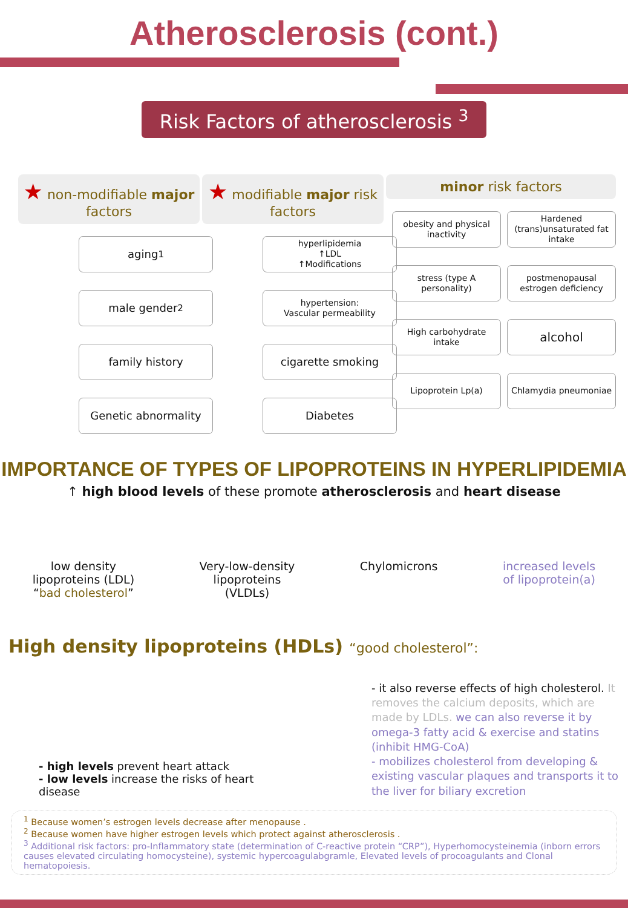Atherosclerosis (cont.)
Risk Factors of atherosclerosis <sup>3</sup>
★ non-modifiable major factors
aging<sup>1</sup>
male gender<sup>2</sup>
family history
Genetic abnormality
★ modifiable major risk factors
hyperlipidemia
↑LDL
↑Modifications
hypertension:
Vascular permeability
cigarette smoking
Diabetes
minor risk factors
obesity and physical inactivity
Hardened (trans)unsaturated fat intake
stress (type A personality)
postmenopausal estrogen deficiency
High carbohydrate intake
alcohol
Lipoprotein Lp(a)
Chlamydia pneumoniae
IMPORTANCE OF TYPES OF LIPOPROTEINS IN HYPERLIPIDEMIA
↑ high blood levels of these promote atherosclerosis and heart disease
low density
lipoproteins (LDL)
“bad cholesterol”
Very-low-density
lipoproteins
(VLDLs)
Chylomicrons increased levels
of lipoprotein(a)
High density lipoproteins (HDLs) “good cholesterol”:
- high levels prevent heart attack
- low levels increase the risks of heart disease
- it also reverse effects of high cholesterol. It removes the calcium deposits, which are made by LDLs. we can also reverse it by omega-3 fatty acid & exercise and statins (inhibit HMG-CoA)
- mobilizes cholesterol from developing & existing vascular plaques and transports it to the liver for biliary excretion
<sup>1</sup> Because women’s estrogen levels decrease after menopause .
<sup>2</sup> Because women have higher estrogen levels which protect against atherosclerosis .
<sup>3</sup> Additional risk factors: pro-Inflammatory state (determination of C-reactive protein “CRP”), Hyperhomocysteinemia (inborn errors causes elevated circulating homocysteine), systemic hypercoagulabgramle, Elevated levels of procoagulants and Clonal hematopoiesis.